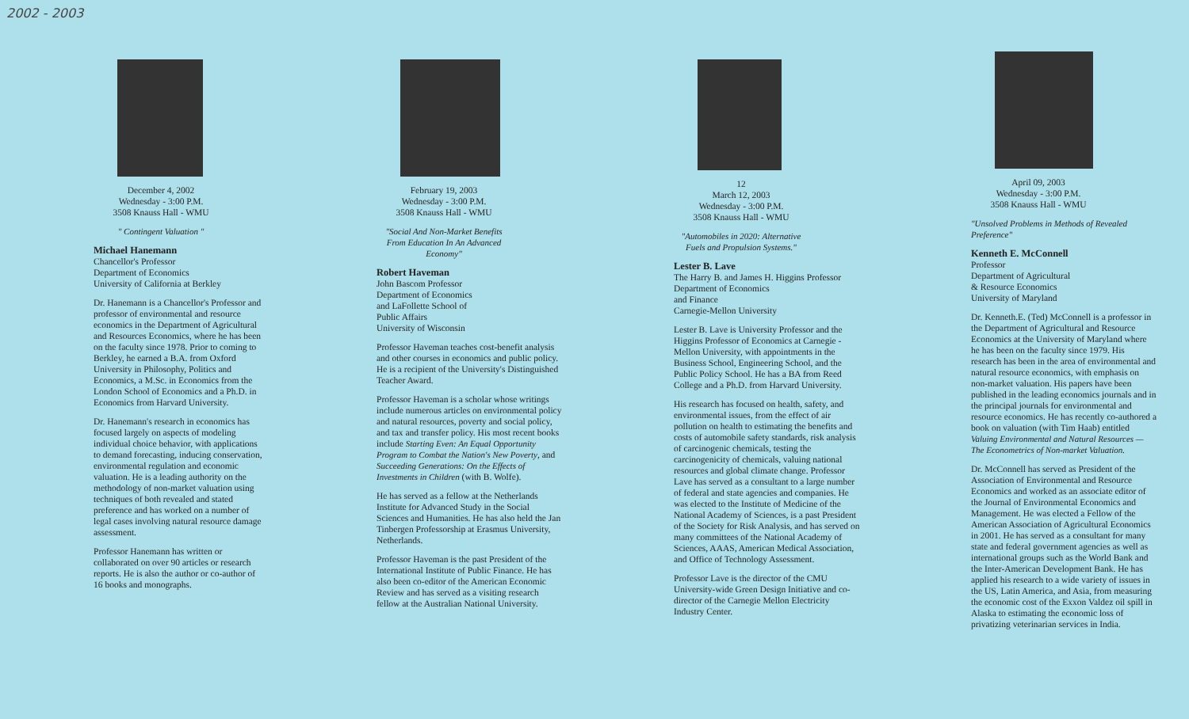2002 - 2003
December 4, 2002
Wednesday - 3:00 P.M.
3508 Knauss Hall - WMU
" Contingent Valuation "
Michael Hanemann
Chancellor's Professor
Department of Economics
University of California at Berkley
Dr. Hanemann is a Chancellor's Professor and professor of environmental and resource economics in the Department of Agricultural and Resources Economics, where he has been on the faculty since 1978. Prior to coming to Berkley, he earned a B.A. from Oxford University in Philosophy, Politics and Economics, a M.Sc. in Economics from the London School of Economics and a Ph.D. in Economics from Harvard University.
Dr. Hanemann's research in economics has focused largely on aspects of modeling individual choice behavior, with applications to demand forecasting, inducing conservation, environmental regulation and economic valuation. He is a leading authority on the methodology of non-market valuation using techniques of both revealed and stated preference and has worked on a number of legal cases involving natural resource damage assessment.
Professor Hanemann has written or collaborated on over 90 articles or research reports. He is also the author or co-author of 16 books and monographs.
February 19, 2003
Wednesday - 3:00 P.M.
3508 Knauss Hall - WMU
"Social And Non-Market Benefits From Education In An Advanced Economy"
Robert Haveman
John Bascom Professor
Department of Economics
and LaFollette School of
Public Affairs
University of Wisconsin
Professor Haveman teaches cost-benefit analysis and other courses in economics and public policy. He is a recipient of the University's Distinguished Teacher Award.
Professor Haveman is a scholar whose writings include numerous articles on environmental policy and natural resources, poverty and social policy, and tax and transfer policy. His most recent books include Starting Even: An Equal Opportunity Program to Combat the Nation's New Poverty, and Succeeding Generations: On the Effects of Investments in Children (with B. Wolfe).
He has served as a fellow at the Netherlands Institute for Advanced Study in the Social Sciences and Humanities. He has also held the Jan Tinbergen Professorship at Erasmus University, Netherlands.
Professor Haveman is the past President of the International Institute of Public Finance. He has also been co-editor of the American Economic Review and has served as a visiting research fellow at the Australian National University.
12
March 12, 2003
Wednesday - 3:00 P.M.
3508 Knauss Hall - WMU
"Automobiles in 2020: Alternative Fuels and Propulsion Systems."
Lester B. Lave
The Harry B. and James H. Higgins Professor
Department of Economics
and Finance
Carnegie-Mellon University
Lester B. Lave is University Professor and the Higgins Professor of Economics at Carnegie - Mellon University, with appointments in the Business School, Engineering School, and the Public Policy School. He has a BA from Reed College and a Ph.D. from Harvard University.
His research has focused on health, safety, and environmental issues, from the effect of air pollution on health to estimating the benefits and costs of automobile safety standards, risk analysis of carcinogenic chemicals, testing the carcinogenicity of chemicals, valuing national resources and global climate change. Professor Lave has served as a consultant to a large number of federal and state agencies and companies. He was elected to the Institute of Medicine of the National Academy of Sciences, is a past President of the Society for Risk Analysis, and has served on many committees of the National Academy of Sciences, AAAS, American Medical Association, and Office of Technology Assessment.
Professor Lave is the director of the CMU University-wide Green Design Initiative and co-director of the Carnegie Mellon Electricity Industry Center.
April 09, 2003
Wednesday - 3:00 P.M.
3508 Knauss Hall - WMU
"Unsolved Problems in Methods of Revealed Preference"
Kenneth E. McConnell
Professor
Department of Agricultural
& Resource Economics
University of Maryland
Dr. Kenneth.E. (Ted) McConnell is a professor in the Department of Agricultural and Resource Economics at the University of Maryland where he has been on the faculty since 1979. His research has been in the area of environmental and natural resource economics, with emphasis on non-market valuation. His papers have been published in the leading economics journals and in the principal journals for environmental and resource economics. He has recently co-authored a book on valuation (with Tim Haab) entitled Valuing Environmental and Natural Resources — The Econometrics of Non-market Valuation.
Dr. McConnell has served as President of the Association of Environmental and Resource Economics and worked as an associate editor of the Journal of Environmental Economics and Management. He was elected a Fellow of the American Association of Agricultural Economics in 2001. He has served as a consultant for many state and federal government agencies as well as international groups such as the World Bank and the Inter-American Development Bank. He has applied his research to a wide variety of issues in the US, Latin America, and Asia, from measuring the economic cost of the Exxon Valdez oil spill in Alaska to estimating the economic loss of privatizing veterinarian services in India.